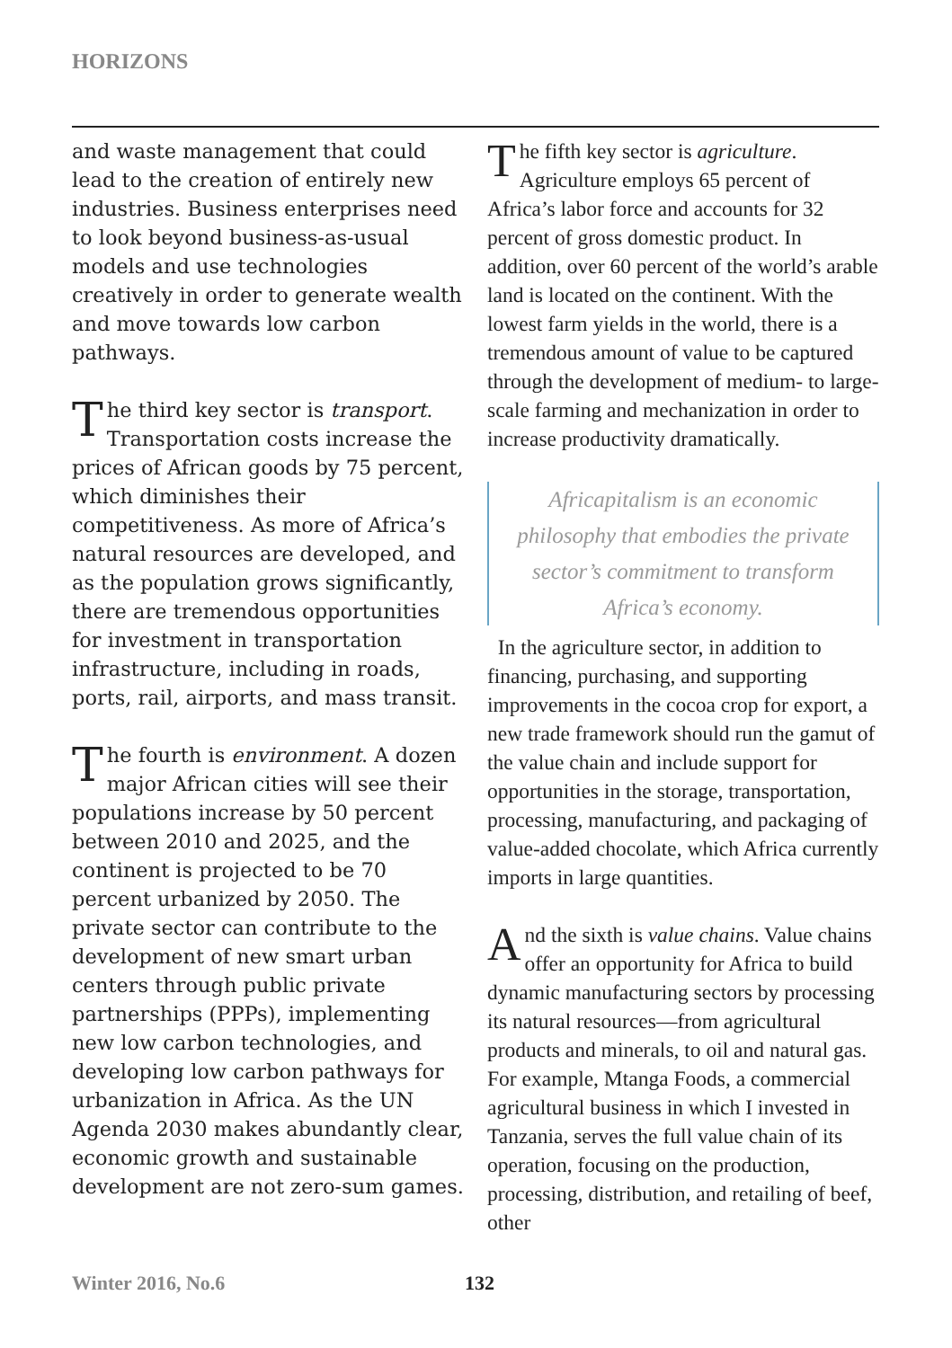HORIZONS
and waste management that could lead to the creation of entirely new industries. Business enterprises need to look beyond business-as-usual models and use technologies creatively in order to generate wealth and move towards low carbon pathways.
The third key sector is transport. Transportation costs increase the prices of African goods by 75 percent, which diminishes their competitiveness. As more of Africa’s natural resources are developed, and as the population grows significantly, there are tremendous opportunities for investment in transportation infrastructure, including in roads, ports, rail, airports, and mass transit.
The fourth is environment. A dozen major African cities will see their populations increase by 50 percent between 2010 and 2025, and the continent is projected to be 70 percent urbanized by 2050. The private sector can contribute to the development of new smart urban centers through public private partnerships (PPPs), implementing new low carbon technologies, and developing low carbon pathways for urbanization in Africa. As the UN Agenda 2030 makes abundantly clear, economic growth and sustainable development are not zero-sum games.
The fifth key sector is agriculture. Agriculture employs 65 percent of Africa’s labor force and accounts for 32 percent of gross domestic product. In addition, over 60 percent of the world’s arable land is located on the continent. With the lowest farm yields in the world, there is a tremendous amount of value to be captured through the development of medium- to large-scale farming and mechanization in order to increase productivity dramatically.
Africapitalism is an economic philosophy that embodies the private sector’s commitment to transform Africa’s economy.
In the agriculture sector, in addition to financing, purchasing, and supporting improvements in the cocoa crop for export, a new trade framework should run the gamut of the value chain and include support for opportunities in the storage, transportation, processing, manufacturing, and packaging of value-added chocolate, which Africa currently imports in large quantities.
And the sixth is value chains. Value chains offer an opportunity for Africa to build dynamic manufacturing sectors by processing its natural resources—from agricultural products and minerals, to oil and natural gas. For example, Mtanga Foods, a commercial agricultural business in which I invested in Tanzania, serves the full value chain of its operation, focusing on the production, processing, distribution, and retailing of beef, other
Winter 2016, No.6 132